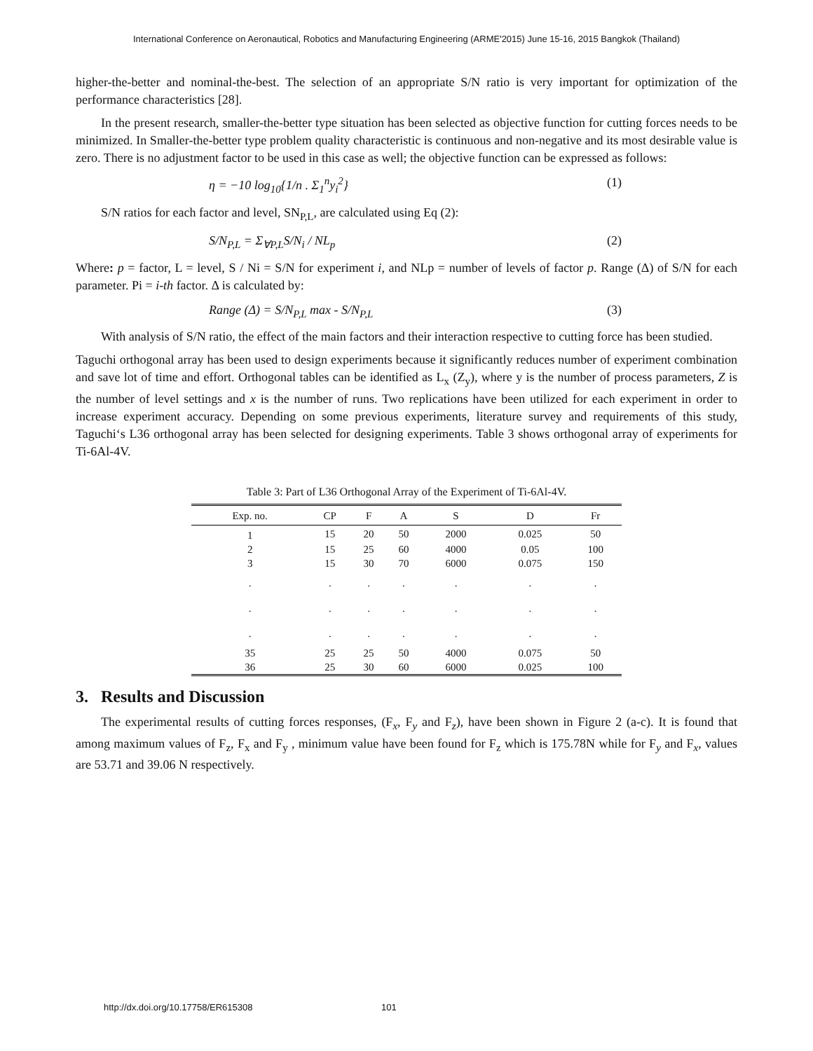International Conference on Aeronautical, Robotics and Manufacturing Engineering (ARME'2015) June 15-16, 2015 Bangkok (Thailand)
higher-the-better and nominal-the-best. The selection of an appropriate S/N ratio is very important for optimization of the performance characteristics [28].
In the present research, smaller-the-better type situation has been selected as objective function for cutting forces needs to be minimized. In Smaller-the-better type problem quality characteristic is continuous and non-negative and its most desirable value is zero. There is no adjustment factor to be used in this case as well; the objective function can be expressed as follows:
η = −10 log<sub>10</sub>{1/n . Σ<sub>1</sub><sup>n</sup>y<sub>i</sub><sup>2</sup>} (1)
S/N ratios for each factor and level, SN<sub>P,L</sub>, are calculated using Eq (2):
S/N<sub>P,L</sub> = Σ<sub>∀P,L</sub>S/N<sub>i</sub> / NL<sub>p</sub> (2)
Where: p = factor, L = level, S / Ni = S/N for experiment i, and NLp = number of levels of factor p. Range (Δ) of S/N for each parameter. Pi = i-th factor. Δ is calculated by:
Range (Δ) = S/N<sub>P,L</sub> max - S/N<sub>P,L</sub> (3)
With analysis of S/N ratio, the effect of the main factors and their interaction respective to cutting force has been studied.
Taguchi orthogonal array has been used to design experiments because it significantly reduces number of experiment combination and save lot of time and effort. Orthogonal tables can be identified as L<sub>x</sub> (Z<sub>y</sub>), where y is the number of process parameters, Z is the number of level settings and x is the number of runs. Two replications have been utilized for each experiment in order to increase experiment accuracy. Depending on some previous experiments, literature survey and requirements of this study, Taguchi‘s L36 orthogonal array has been selected for designing experiments. Table 3 shows orthogonal array of experiments for Ti-6Al-4V.
Table 3: Part of L36 Orthogonal Array of the Experiment of Ti-6Al-4V.
| Exp. no. | CP | F | A | S | D | Fr |
| --- | --- | --- | --- | --- | --- | --- |
| 1 | 15 | 20 | 50 | 2000 | 0.025 | 50 |
| 2 | 15 | 25 | 60 | 4000 | 0.05 | 100 |
| 3 | 15 | 30 | 70 | 6000 | 0.075 | 150 |
| . | . | . | . | . | . | . |
| . | . | . | . | . | . | . |
| . | . | . | . | . | . | . |
| 35 | 25 | 25 | 50 | 4000 | 0.075 | 50 |
| 36 | 25 | 30 | 60 | 6000 | 0.025 | 100 |
3. Results and Discussion
The experimental results of cutting forces responses, (F<sub>x</sub>, F<sub>y</sub> and F<sub>z</sub>), have been shown in Figure 2 (a-c). It is found that among maximum values of F<sub>z</sub>, F<sub>x</sub> and F<sub>y</sub> , minimum value have been found for F<sub>z</sub> which is 175.78N while for F<sub>y</sub> and F<sub>x</sub>, values are 53.71 and 39.06 N respectively.
http://dx.doi.org/10.17758/ER615308 101